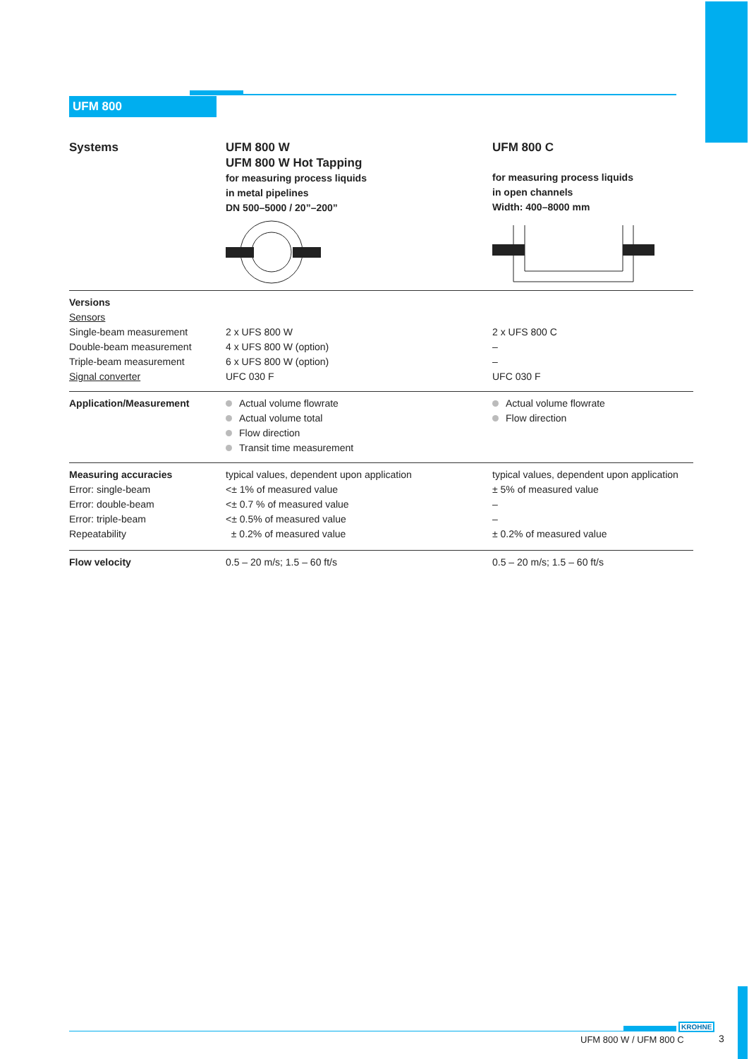UFM 800
| Systems | UFM 800 W UFM 800 W Hot Tapping for measuring process liquids in metal pipelines DN 500–5000 / 20”–200” | UFM 800 C for measuring process liquids in open channels Width: 400–8000 mm |
| Versions Sensors Single-beam measurement Double-beam measurement Triple-beam measurement Signal converter | 2 x UFS 800 W 4 x UFS 800 W (option) 6 x UFS 800 W (option) UFC 030 F | 2 x UFS 800 C – – UFC 030 F |
| Application/Measurement | Actual volume flowrate Actual volume total Flow direction Transit time measurement | Actual volume flowrate Flow direction |
| Measuring accuracies Error: single-beam Error: double-beam Error: triple-beam Repeatability | typical values, dependent upon application <± 1% of measured value <± 0.7 % of measured value <± 0.5% of measured value ± 0.2% of measured value | typical values, dependent upon application ± 5% of measured value – – ± 0.2% of measured value |
| Flow velocity | 0.5 – 20 m/s; 1.5 – 60 ft/s | 0.5 – 20 m/s; 1.5 – 60 ft/s |
KROHNE
UFM 800 W / UFM 800 C 3